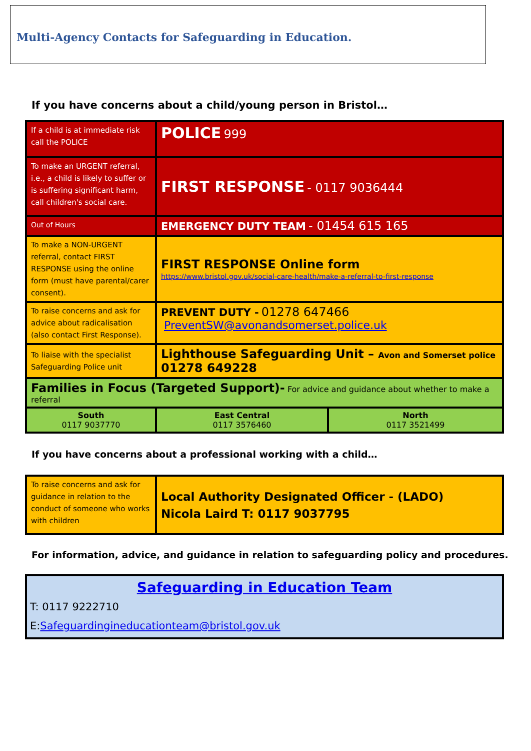Multi-Agency Contacts for Safeguarding in Education.
If you have concerns about a child/young person in Bristol…
| If a child is at immediate risk call the POLICE | POLICE 999 | |
| To make an URGENT referral, i.e., a child is likely to suffer or is suffering significant harm, call children's social care. | FIRST RESPONSE - 0117 9036444 | |
| Out of Hours | EMERGENCY DUTY TEAM - 01454 615 165 | |
| To make a NON-URGENT referral, contact FIRST RESPONSE using the online form (must have parental/carer consent). | FIRST RESPONSE Online form https://www.bristol.gov.uk/social-care-health/make-a-referral-to-first-response | |
| To raise concerns and ask for advice about radicalisation (also contact First Response). | PREVENT DUTY - 01278 647466 PreventSW@avonandsomerset.police.uk | |
| To liaise with the specialist Safeguarding Police unit | Lighthouse Safeguarding Unit – Avon and Somerset police 01278 649228 | |
| Families in Focus (Targeted Support)- For advice and guidance about whether to make a referral | | |
| South 0117 9037770 | East Central 0117 3576460 | North 0117 3521499 |
If you have concerns about a professional working with a child…
| To raise concerns and ask for guidance in relation to the conduct of someone who works with children | Local Authority Designated Officer - (LADO) Nicola Laird T: 0117 9037795 |
For information, advice, and guidance in relation to safeguarding policy and procedures.
| Safeguarding in Education Team T: 0117 9222710 E: Safeguardingineducationteam@bristol.gov.uk |